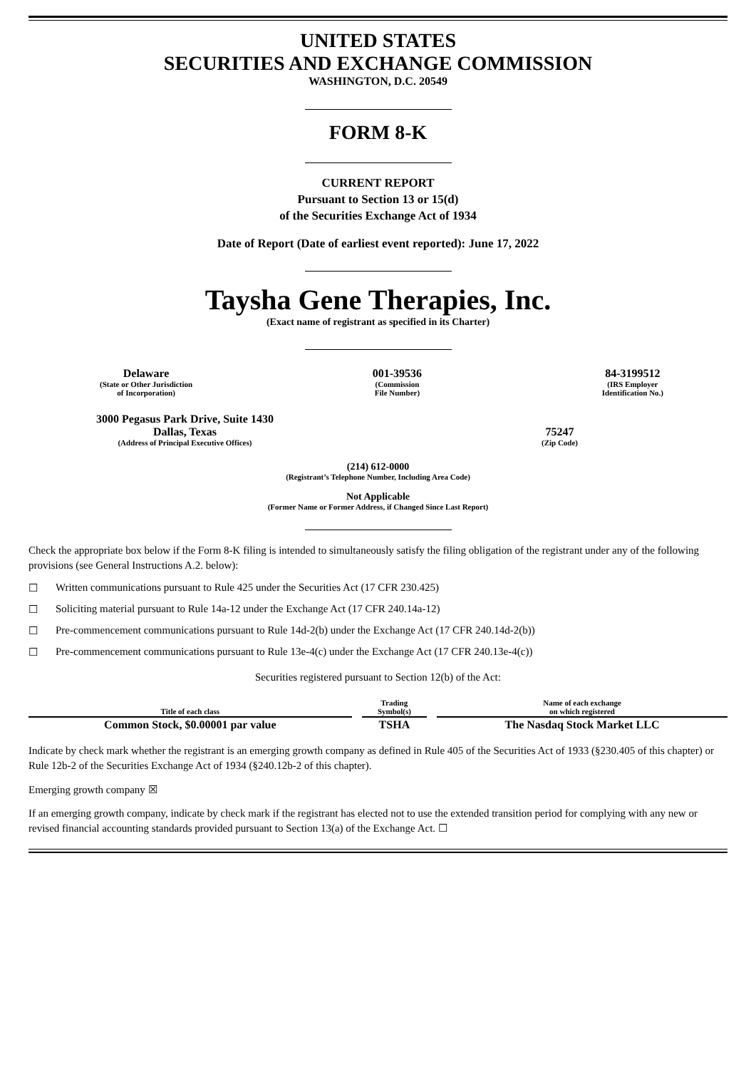UNITED STATES
SECURITIES AND EXCHANGE COMMISSION
WASHINGTON, D.C. 20549
FORM 8-K
CURRENT REPORT
Pursuant to Section 13 or 15(d)
of the Securities Exchange Act of 1934
Date of Report (Date of earliest event reported): June 17, 2022
Taysha Gene Therapies, Inc.
(Exact name of registrant as specified in its Charter)
Delaware
(State or Other Jurisdiction
of Incorporation)
001-39536
(Commission
File Number)
84-3199512
(IRS Employer
Identification No.)
3000 Pegasus Park Drive, Suite 1430
Dallas, Texas
(Address of Principal Executive Offices)
75247
(Zip Code)
(214) 612-0000
(Registrant’s Telephone Number, Including Area Code)
Not Applicable
(Former Name or Former Address, if Changed Since Last Report)
Check the appropriate box below if the Form 8-K filing is intended to simultaneously satisfy the filing obligation of the registrant under any of the following provisions (see General Instructions A.2. below):
☐ Written communications pursuant to Rule 425 under the Securities Act (17 CFR 230.425)
☐ Soliciting material pursuant to Rule 14a-12 under the Exchange Act (17 CFR 240.14a-12)
☐ Pre-commencement communications pursuant to Rule 14d-2(b) under the Exchange Act (17 CFR 240.14d-2(b))
☐ Pre-commencement communications pursuant to Rule 13e-4(c) under the Exchange Act (17 CFR 240.13e-4(c))
Securities registered pursuant to Section 12(b) of the Act:
| Title of each class | Trading Symbol(s) | Name of each exchange on which registered |
| --- | --- | --- |
| Common Stock, $0.00001 par value | TSHA | The Nasdaq Stock Market LLC |
Indicate by check mark whether the registrant is an emerging growth company as defined in Rule 405 of the Securities Act of 1933 (§230.405 of this chapter) or Rule 12b-2 of the Securities Exchange Act of 1934 (§240.12b-2 of this chapter).
Emerging growth company ☒
If an emerging growth company, indicate by check mark if the registrant has elected not to use the extended transition period for complying with any new or revised financial accounting standards provided pursuant to Section 13(a) of the Exchange Act. ☐